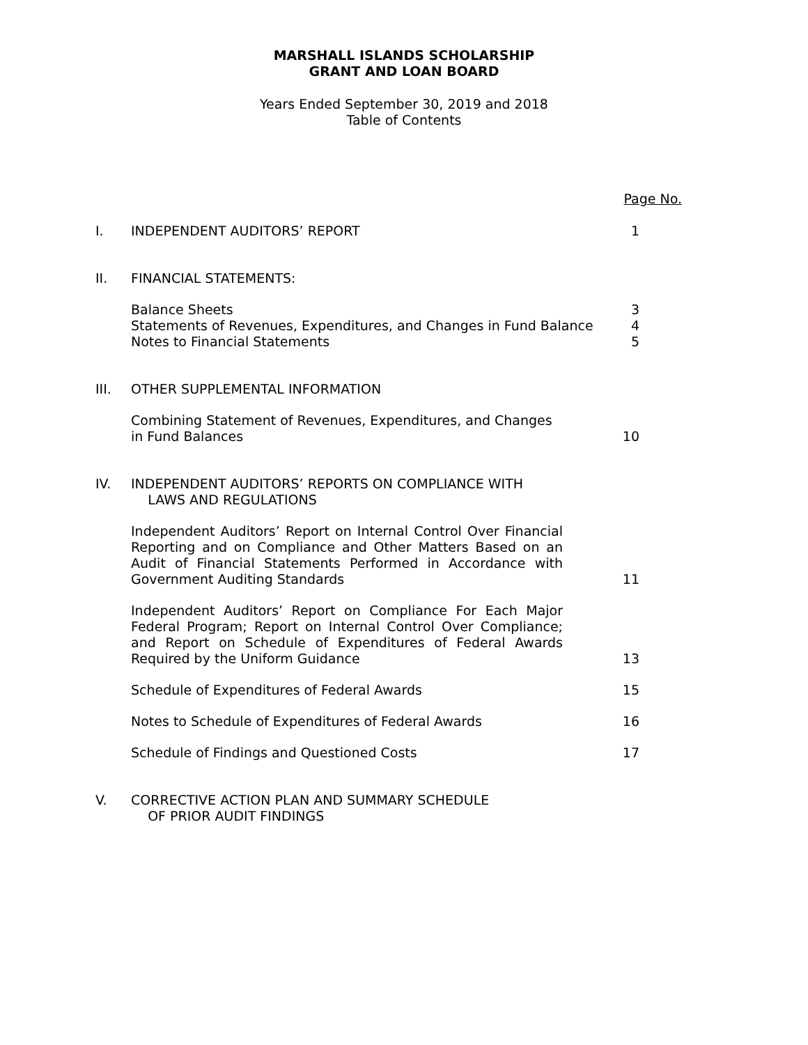MARSHALL ISLANDS SCHOLARSHIP
GRANT AND LOAN BOARD
Years Ended September 30, 2019 and 2018
Table of Contents
Page No.
I. INDEPENDENT AUDITORS’ REPORT 1
II. FINANCIAL STATEMENTS:
Balance Sheets
Statements of Revenues, Expenditures, and Changes in Fund Balance
Notes to Financial Statements
3
4
5
III. OTHER SUPPLEMENTAL INFORMATION
Combining Statement of Revenues, Expenditures, and Changes
in Fund Balances
10
IV. INDEPENDENT AUDITORS’ REPORTS ON COMPLIANCE WITH
LAWS AND REGULATIONS
Independent Auditors’ Report on Internal Control Over Financial Reporting and on Compliance and Other Matters Based on an Audit of Financial Statements Performed in Accordance with Government Auditing Standards
11
Independent Auditors’ Report on Compliance For Each Major Federal Program; Report on Internal Control Over Compliance; and Report on Schedule of Expenditures of Federal Awards Required by the Uniform Guidance
13
Schedule of Expenditures of Federal Awards 15
Notes to Schedule of Expenditures of Federal Awards 16
Schedule of Findings and Questioned Costs 17
V. CORRECTIVE ACTION PLAN AND SUMMARY SCHEDULE
OF PRIOR AUDIT FINDINGS